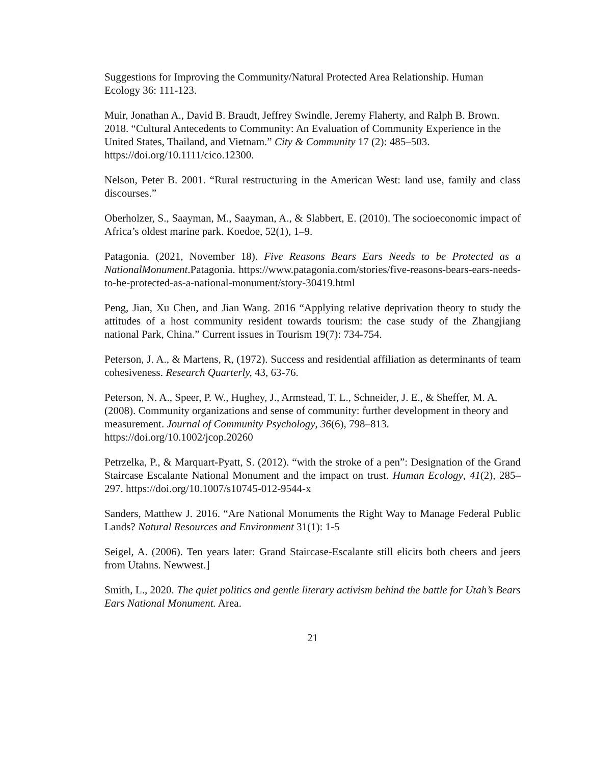Suggestions for Improving the Community/Natural Protected Area Relationship. Human Ecology 36: 111-123.
Muir, Jonathan A., David B. Braudt, Jeffrey Swindle, Jeremy Flaherty, and Ralph B. Brown.
2018. “Cultural Antecedents to Community: An Evaluation of Community Experience in the
United States, Thailand, and Vietnam.” City & Community 17 (2): 485–503.
https://doi.org/10.1111/cico.12300.
Nelson, Peter B. 2001. “Rural restructuring in the American West: land use, family and class discourses.”
Oberholzer, S., Saayman, M., Saayman, A., & Slabbert, E. (2010). The socioeconomic impact of Africa’s oldest marine park. Koedoe, 52(1), 1–9.
Patagonia. (2021, November 18). Five Reasons Bears Ears Needs to be Protected as a NationalMonument.Patagonia. https://www.patagonia.com/stories/five-reasons-bears-ears-needs-to-be-protected-as-a-national-monument/story-30419.html
Peng, Jian, Xu Chen, and Jian Wang. 2016 “Applying relative deprivation theory to study the attitudes of a host community resident towards tourism: the case study of the Zhangjiang national Park, China.” Current issues in Tourism 19(7): 734-754.
Peterson, J. A., & Martens, R, (1972). Success and residential affiliation as determinants of team cohesiveness. Research Quarterly, 43, 63-76.
Peterson, N. A., Speer, P. W., Hughey, J., Armstead, T. L., Schneider, J. E., & Sheffer, M. A.
(2008). Community organizations and sense of community: further development in theory and
measurement. Journal of Community Psychology, 36(6), 798–813.
https://doi.org/10.1002/jcop.20260
Petrzelka, P., & Marquart-Pyatt, S. (2012). “with the stroke of a pen”: Designation of the Grand Staircase Escalante National Monument and the impact on trust. Human Ecology, 41(2), 285–297. https://doi.org/10.1007/s10745-012-9544-x
Sanders, Matthew J. 2016. “Are National Monuments the Right Way to Manage Federal Public Lands? Natural Resources and Environment 31(1): 1-5
Seigel, A. (2006). Ten years later: Grand Staircase-Escalante still elicits both cheers and jeers from Utahns. Newwest.]
Smith, L., 2020. The quiet politics and gentle literary activism behind the battle for Utah’s Bears Ears National Monument. Area.
21